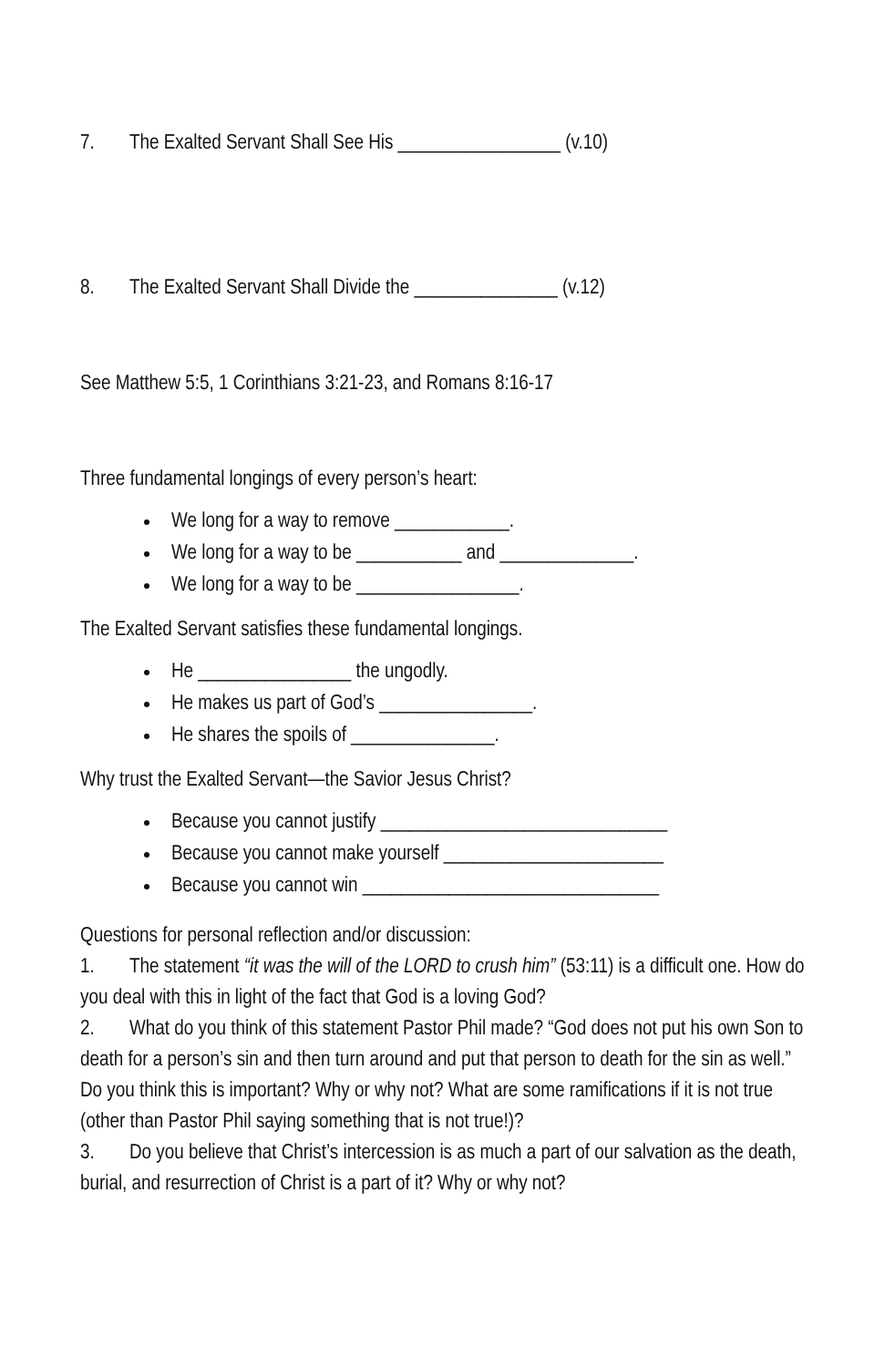7. The Exalted Servant Shall See His _________________ (v.10)
8. The Exalted Servant Shall Divide the _______________ (v.12)
See Matthew 5:5, 1 Corinthians 3:21-23, and Romans 8:16-17
Three fundamental longings of every person’s heart:
We long for a way to remove ____________.
We long for a way to be ___________ and ______________.
We long for a way to be _________________.
The Exalted Servant satisfies these fundamental longings.
He ________________ the ungodly.
He makes us part of God’s ________________.
He shares the spoils of _______________.
Why trust the Exalted Servant—the Savior Jesus Christ?
Because you cannot justify ______________________________
Because you cannot make yourself _______________________
Because you cannot win _______________________________
Questions for personal reflection and/or discussion:
1. The statement “it was the will of the LORD to crush him” (53:11) is a difficult one. How do you deal with this in light of the fact that God is a loving God?
2. What do you think of this statement Pastor Phil made? “God does not put his own Son to death for a person’s sin and then turn around and put that person to death for the sin as well.” Do you think this is important? Why or why not? What are some ramifications if it is not true (other than Pastor Phil saying something that is not true!)?
3. Do you believe that Christ’s intercession is as much a part of our salvation as the death, burial, and resurrection of Christ is a part of it? Why or why not?